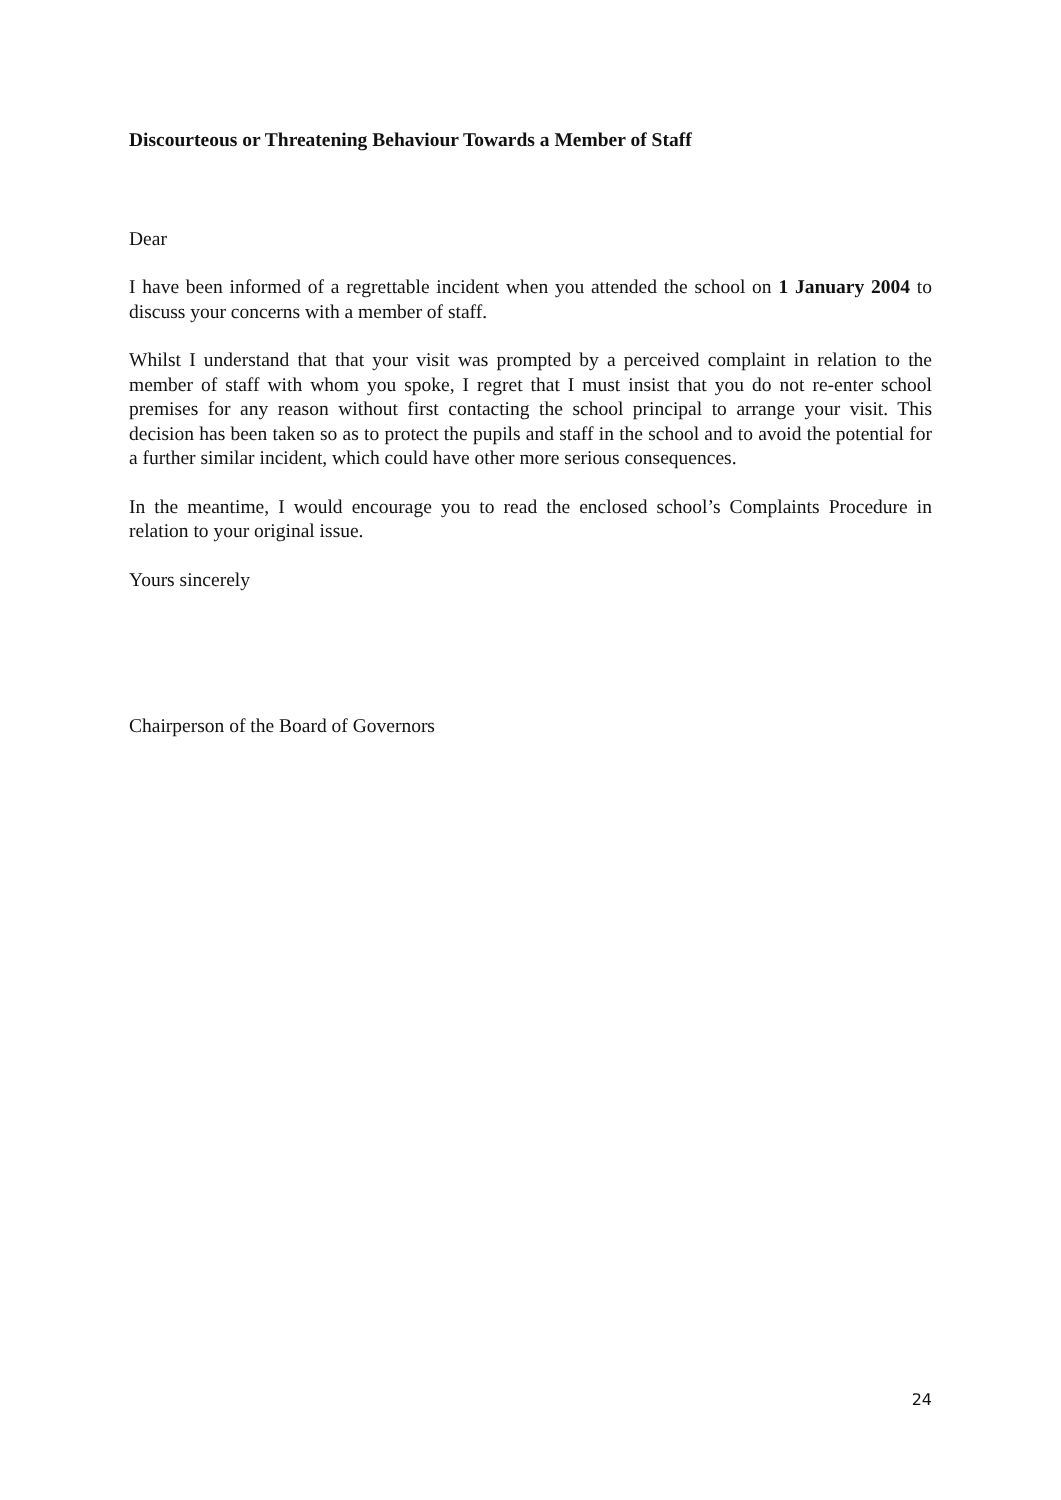Discourteous or Threatening Behaviour Towards a Member of Staff
Dear
I have been informed of a regrettable incident when you attended the school on 1 January 2004 to discuss your concerns with a member of staff.
Whilst I understand that that your visit was prompted by a perceived complaint in relation to the member of staff with whom you spoke, I regret that I must insist that you do not re-enter school premises for any reason without first contacting the school principal to arrange your visit. This decision has been taken so as to protect the pupils and staff in the school and to avoid the potential for a further similar incident, which could have other more serious consequences.
In the meantime, I would encourage you to read the enclosed school’s Complaints Procedure in relation to your original issue.
Yours sincerely
Chairperson of the Board of Governors
24